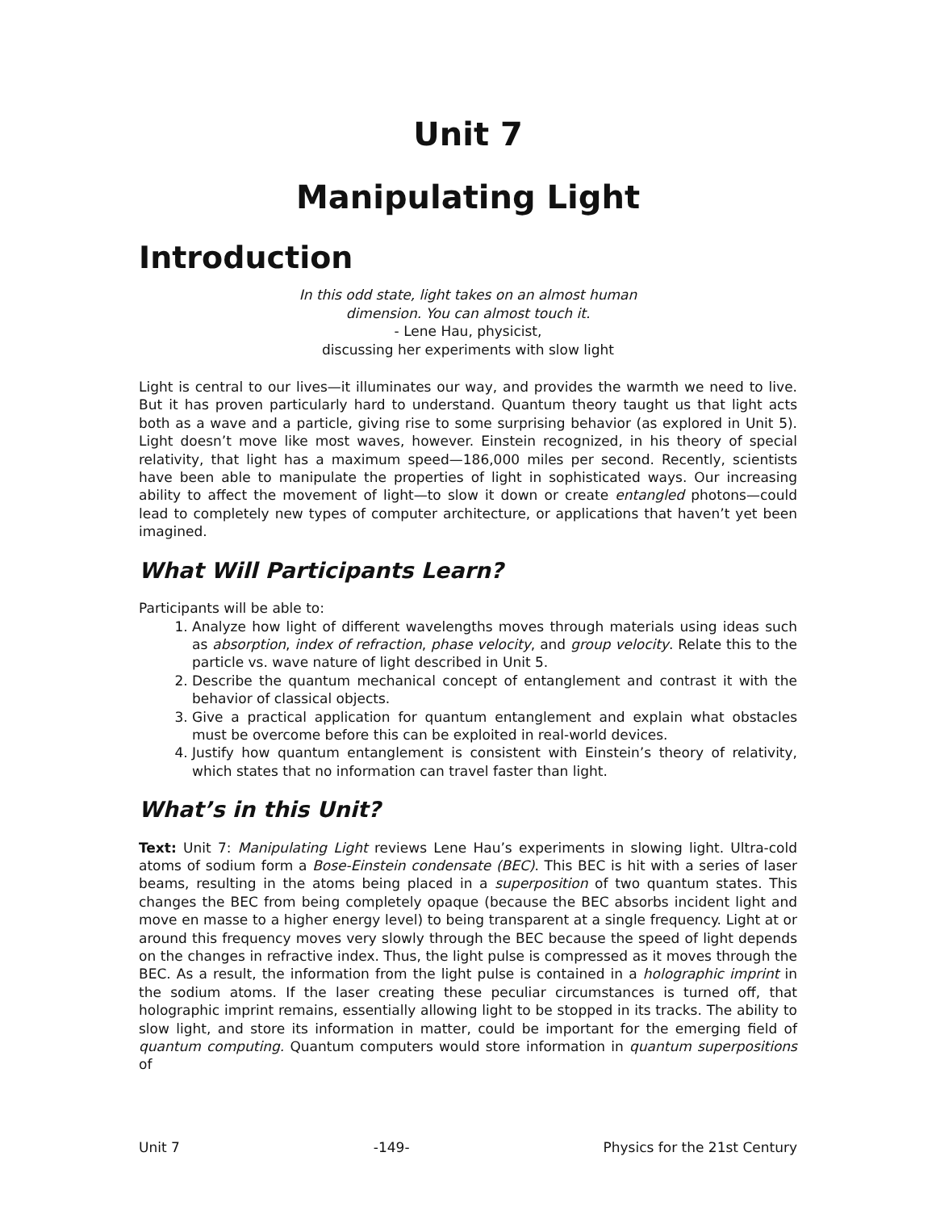Unit 7
Manipulating Light
Introduction
In this odd state, light takes on an almost human
dimension. You can almost touch it.
- Lene Hau, physicist,
discussing her experiments with slow light
Light is central to our lives—it illuminates our way, and provides the warmth we need to live. But it has proven particularly hard to understand. Quantum theory taught us that light acts both as a wave and a particle, giving rise to some surprising behavior (as explored in Unit 5). Light doesn’t move like most waves, however. Einstein recognized, in his theory of special relativity, that light has a maximum speed—186,000 miles per second. Recently, scientists have been able to manipulate the properties of light in sophisticated ways. Our increasing ability to affect the movement of light—to slow it down or create entangled photons—could lead to completely new types of computer architecture, or applications that haven’t yet been imagined.
What Will Participants Learn?
Participants will be able to:
1. Analyze how light of different wavelengths moves through materials using ideas such as absorption, index of refraction, phase velocity, and group velocity. Relate this to the particle vs. wave nature of light described in Unit 5.
2. Describe the quantum mechanical concept of entanglement and contrast it with the behavior of classical objects.
3. Give a practical application for quantum entanglement and explain what obstacles must be overcome before this can be exploited in real-world devices.
4. Justify how quantum entanglement is consistent with Einstein’s theory of relativity, which states that no information can travel faster than light.
What’s in this Unit?
Text: Unit 7: Manipulating Light reviews Lene Hau’s experiments in slowing light. Ultra-cold atoms of sodium form a Bose-Einstein condensate (BEC). This BEC is hit with a series of laser beams, resulting in the atoms being placed in a superposition of two quantum states. This changes the BEC from being completely opaque (because the BEC absorbs incident light and move en masse to a higher energy level) to being transparent at a single frequency. Light at or around this frequency moves very slowly through the BEC because the speed of light depends on the changes in refractive index. Thus, the light pulse is compressed as it moves through the BEC. As a result, the information from the light pulse is contained in a holographic imprint in the sodium atoms. If the laser creating these peculiar circumstances is turned off, that holographic imprint remains, essentially allowing light to be stopped in its tracks. The ability to slow light, and store its information in matter, could be important for the emerging field of quantum computing. Quantum computers would store information in quantum superpositions of
Unit 7 -149- Physics for the 21st Century